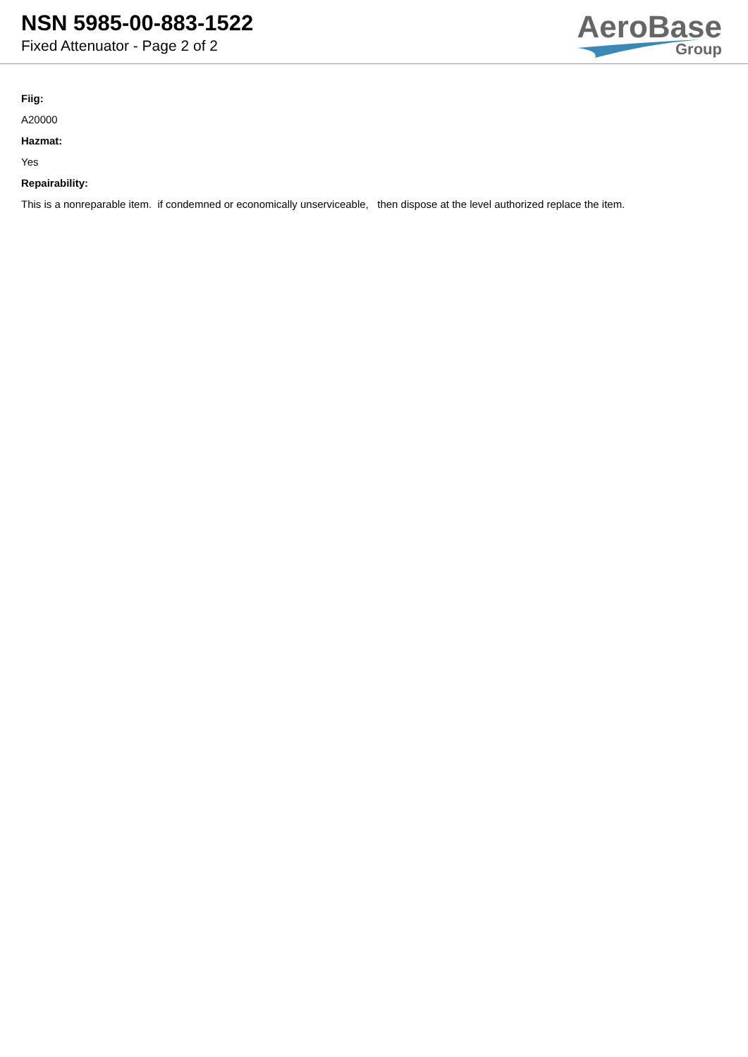NSN 5985-00-883-1522
Fixed Attenuator - Page 2 of 2
AeroBase
Group
Fiig:
A20000
Hazmat:
Yes
Repairability:
This is a nonreparable item. if condemned or economically unserviceable, then dispose at the level authorized replace the item.